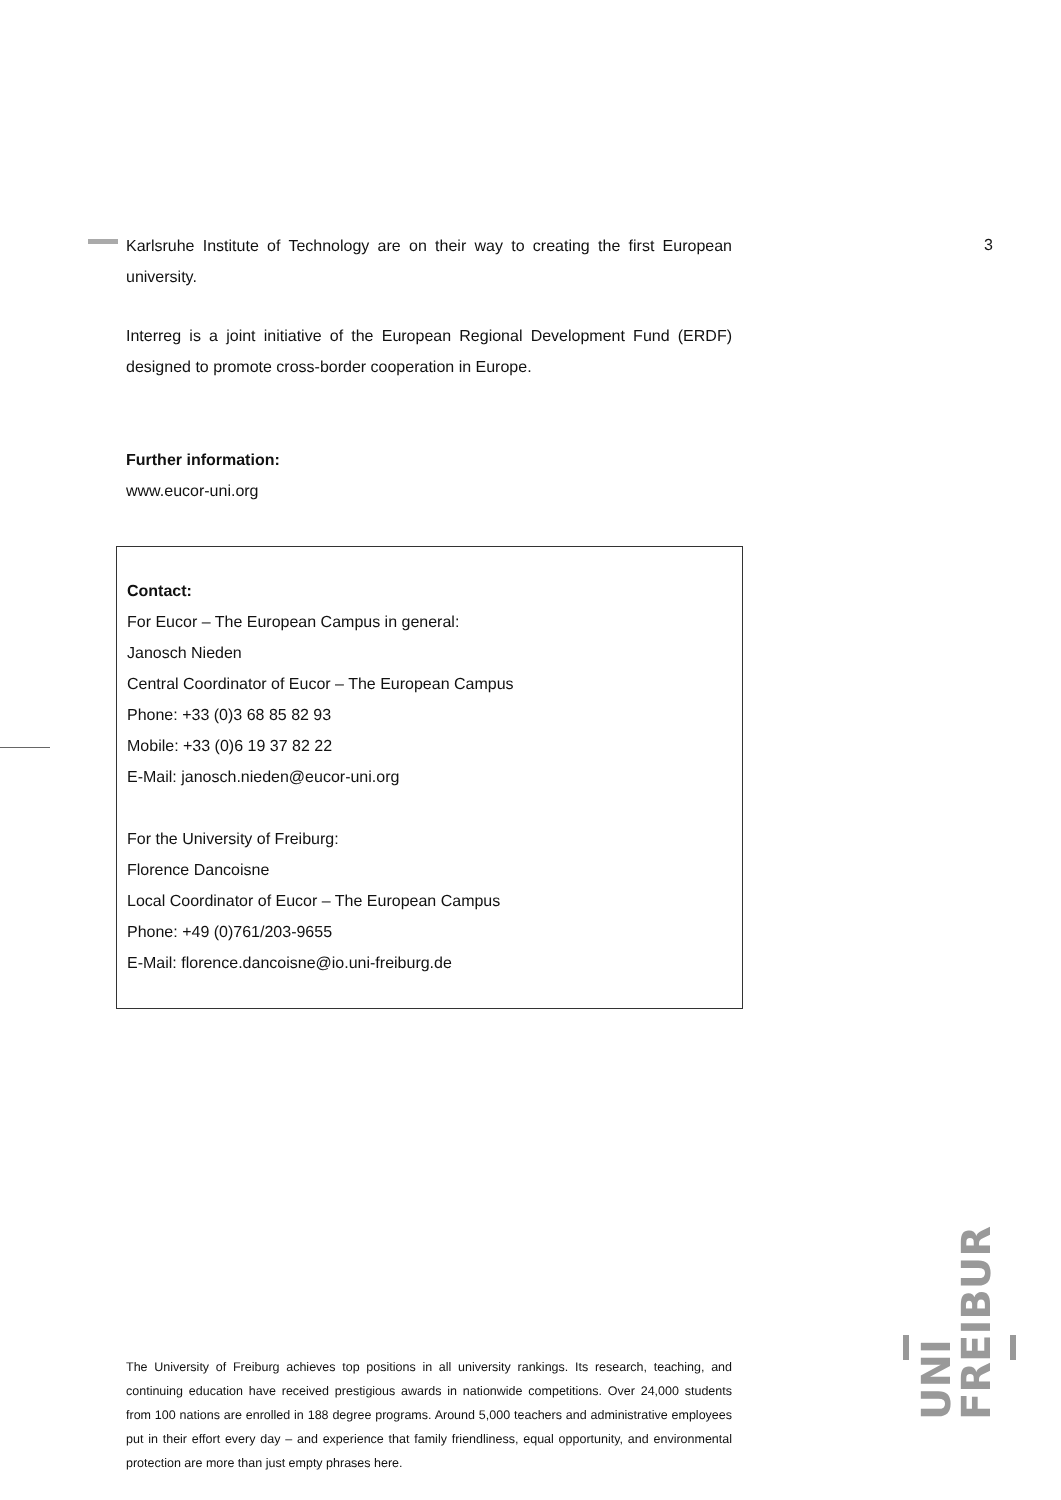3
Karlsruhe Institute of Technology are on their way to creating the first European university.
Interreg is a joint initiative of the European Regional Development Fund (ERDF) designed to promote cross-border cooperation in Europe.
Further information:
www.eucor-uni.org
Contact:
For Eucor – The European Campus in general:
Janosch Nieden
Central Coordinator of Eucor – The European Campus
Phone: +33 (0)3 68 85 82 93
Mobile: +33 (0)6 19 37 82 22
E-Mail: janosch.nieden@eucor-uni.org
For the University of Freiburg:
Florence Dancoisne
Local Coordinator of Eucor – The European Campus
Phone: +49 (0)761/203-9655
E-Mail: florence.dancoisne@io.uni-freiburg.de
The University of Freiburg achieves top positions in all university rankings. Its research, teaching, and continuing education have received prestigious awards in nationwide competitions. Over 24,000 students from 100 nations are enrolled in 188 degree programs. Around 5,000 teachers and administrative employees put in their effort every day – and experience that family friendliness, equal opportunity, and environmental protection are more than just empty phrases here.
UNI
FREIBURG